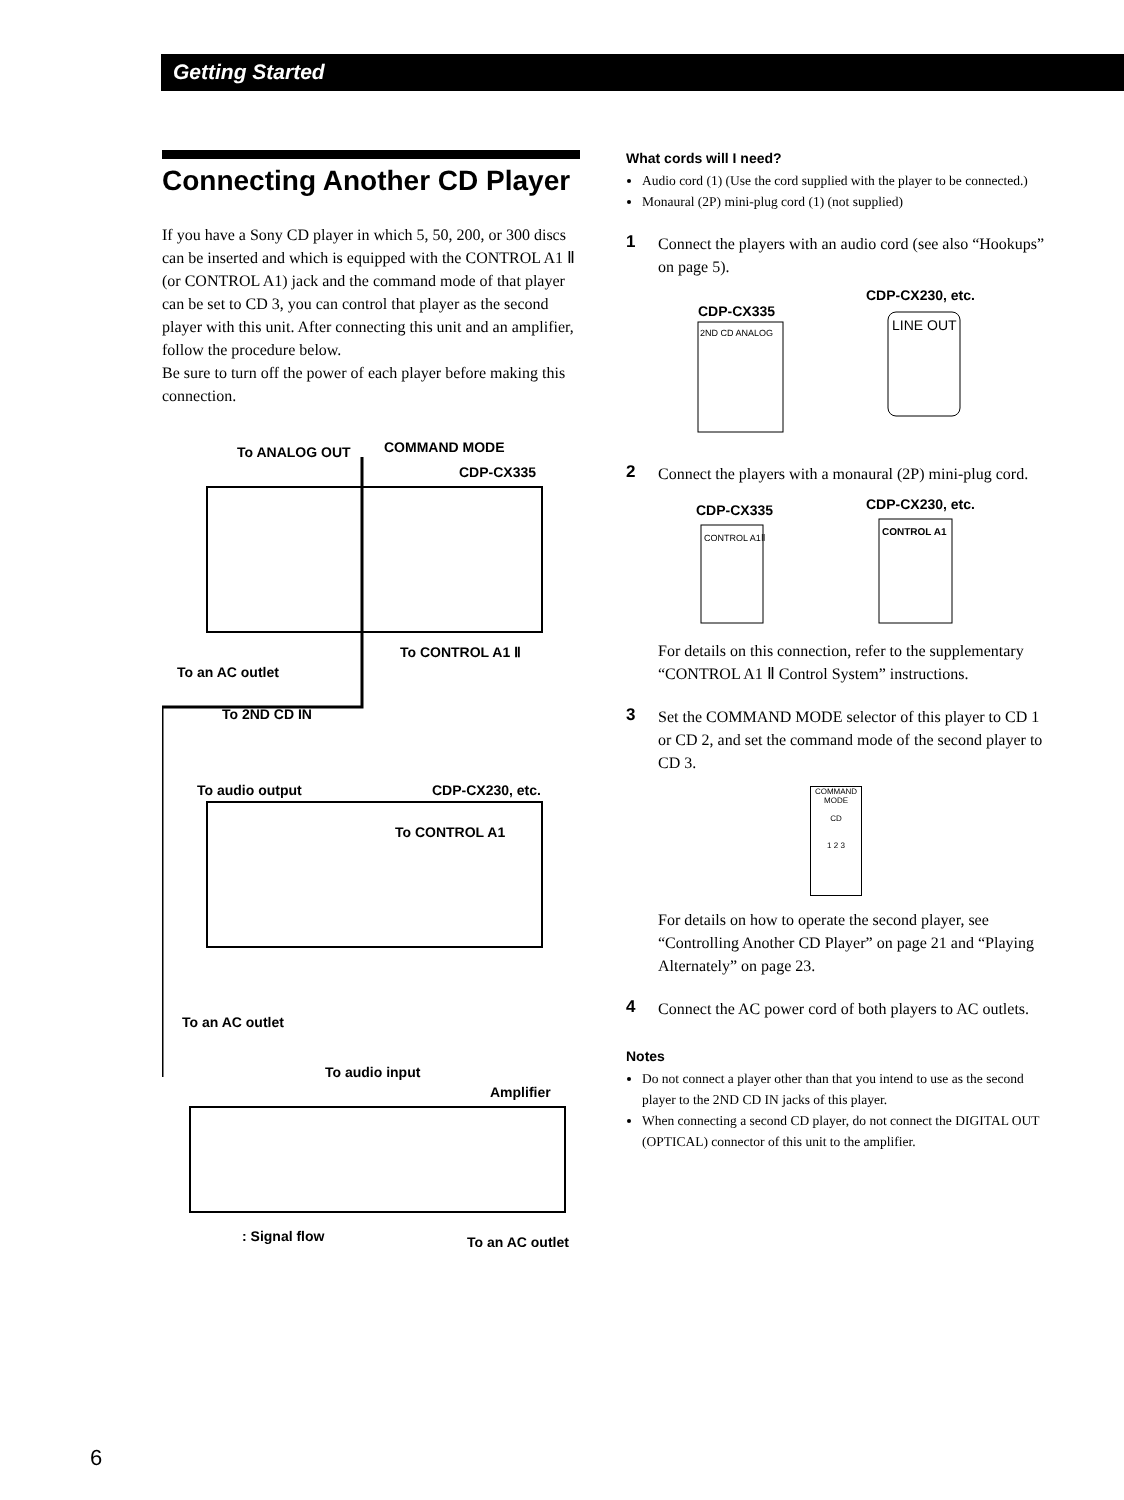Getting Started
Connecting Another CD Player
If you have a Sony CD player in which 5, 50, 200, or 300 discs can be inserted and which is equipped with the CONTROL A1 Ⅱ (or CONTROL A1) jack and the command mode of that player can be set to CD 3, you can control that player as the second player with this unit. After connecting this unit and an amplifier, follow the procedure below.
Be sure to turn off the power of each player before making this connection.
To ANALOG OUT
COMMAND MODE
CDP-CX335
To an AC outlet
To CONTROL A1 Ⅱ
To 2ND CD IN
To audio output
CDP-CX230, etc.
To CONTROL A1
To an AC outlet
To audio input
Amplifier
: Signal flow
To an AC outlet
What cords will I need?
Audio cord (1) (Use the cord supplied with the player to be connected.)
Monaural (2P) mini-plug cord (1) (not supplied)
1 Connect the players with an audio cord (see also “Hookups” on page 5).
CDP-CX335
CDP-CX230, etc.
2ND CD ANALOG
LINE OUT
2 Connect the players with a monaural (2P) mini-plug cord.
CDP-CX335
CDP-CX230, etc.
CONTROL A1Ⅱ
CONTROL A1
For details on this connection, refer to the supplementary “CONTROL A1 Ⅱ Control System” instructions.
3 Set the COMMAND MODE selector of this player to CD 1 or CD 2, and set the command mode of the second player to CD 3.
COMMAND MODE
CD
1 2 3
For details on how to operate the second player, see “Controlling Another CD Player” on page 21 and “Playing Alternately” on page 23.
4 Connect the AC power cord of both players to AC outlets.
Notes
Do not connect a player other than that you intend to use as the second player to the 2ND CD IN jacks of this player.
When connecting a second CD player, do not connect the DIGITAL OUT (OPTICAL) connector of this unit to the amplifier.
6